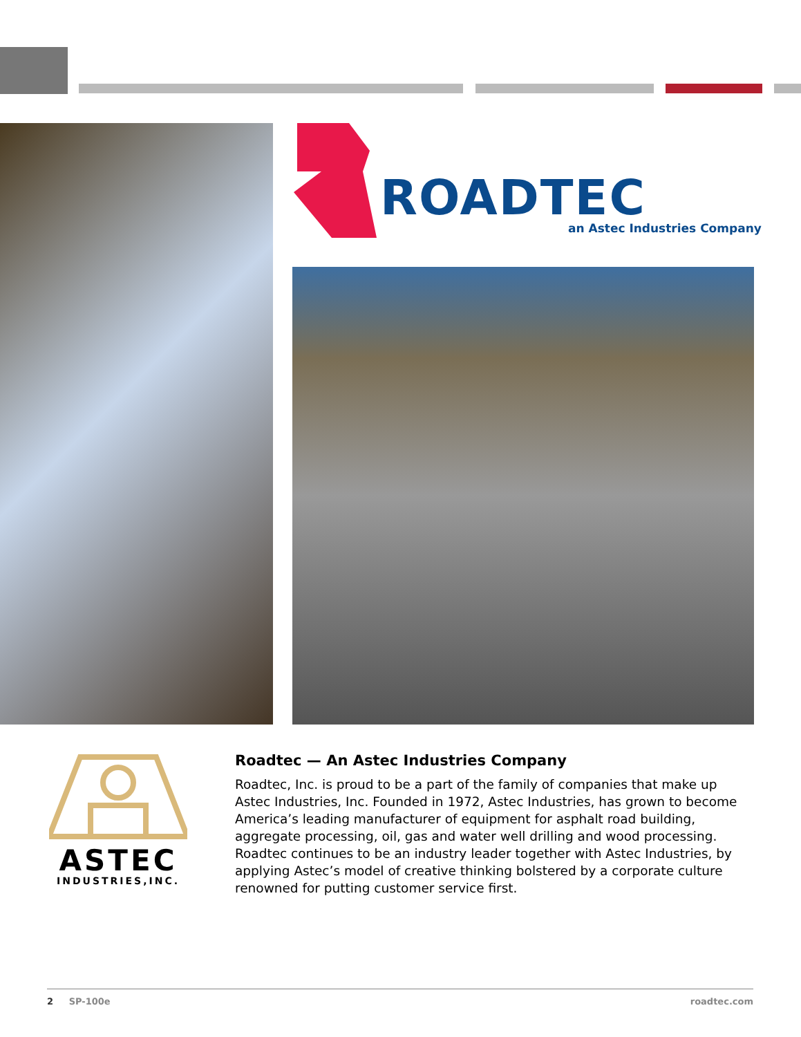ROADTEC
an Astec Industries Company
ASTEC
INDUSTRIES,INC.
Roadtec — An Astec Industries Company
Roadtec, Inc. is proud to be a part of the family of companies that make up Astec Industries, Inc. Founded in 1972, Astec Industries, has grown to become America’s leading manufacturer of equipment for asphalt road building, aggregate processing, oil, gas and water well drilling and wood processing. Roadtec continues to be an industry leader together with Astec Industries, by applying Astec’s model of creative thinking bolstered by a corporate culture renowned for putting customer service first.
2 SP-100e roadtec.com